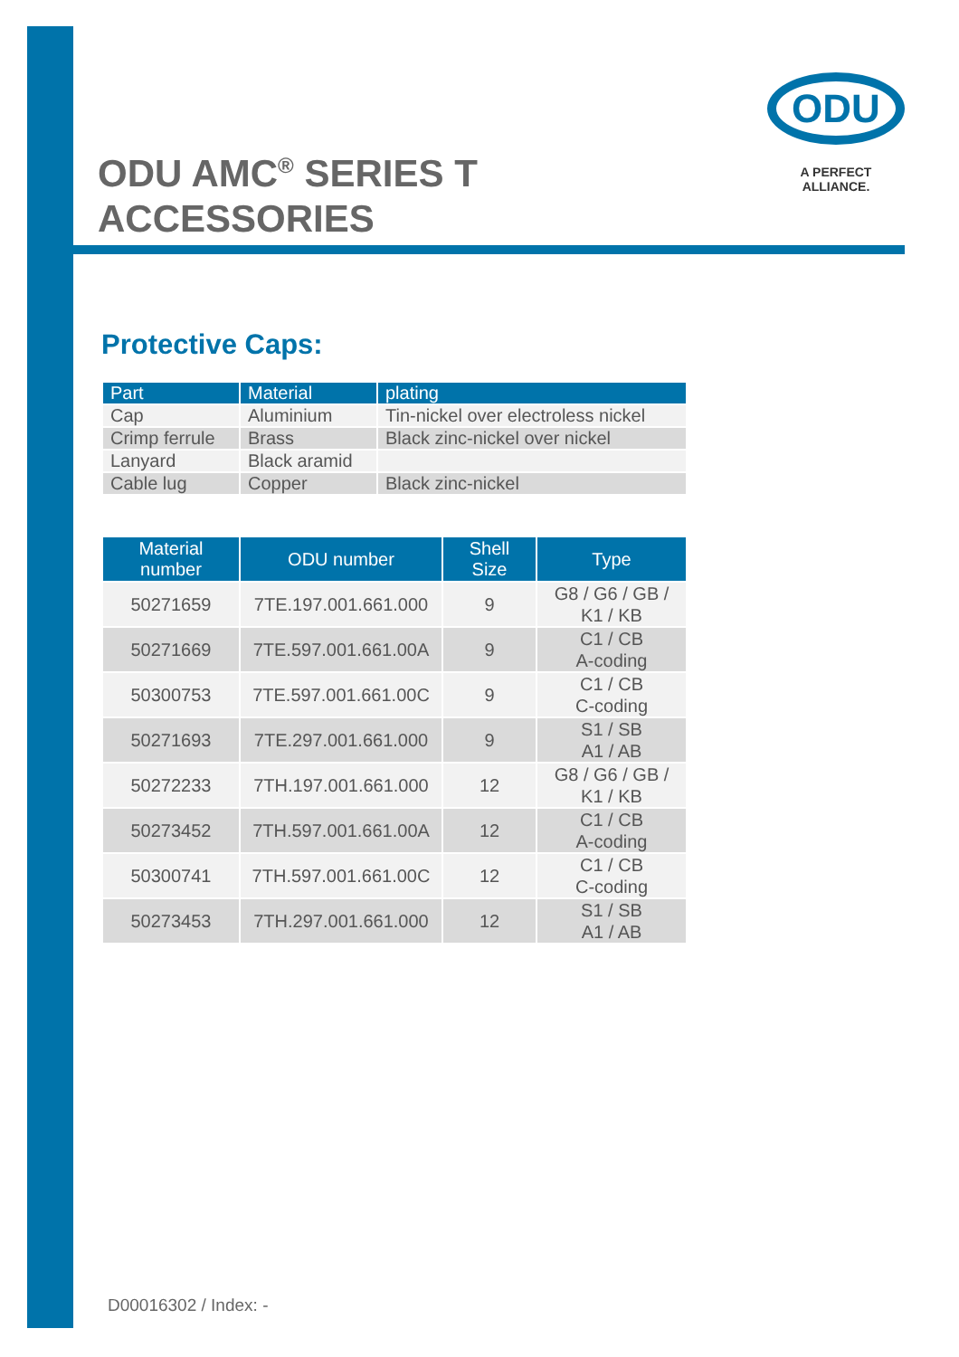ODU AMC<sup>®</sup> SERIES T
ACCESSORIES
ODU
A PERFECT ALLIANCE.
Protective Caps:
| Part | Material | plating |
| --- | --- | --- |
| Cap | Aluminium | Tin-nickel over electroless nickel |
| Crimp ferrule | Brass | Black zinc-nickel over nickel |
| Lanyard | Black aramid | |
| Cable lug | Copper | Black zinc-nickel |
| Material number | ODU number | Shell Size | Type |
| --- | --- | --- | --- |
| 50271659 | 7TE.197.001.661.000 | 9 | G8 / G6 / GB / K1 / KB |
| 50271669 | 7TE.597.001.661.00A | 9 | C1 / CB A-coding |
| 50300753 | 7TE.597.001.661.00C | 9 | C1 / CB C-coding |
| 50271693 | 7TE.297.001.661.000 | 9 | S1 / SB A1 / AB |
| 50272233 | 7TH.197.001.661.000 | 12 | G8 / G6 / GB / K1 / KB |
| 50273452 | 7TH.597.001.661.00A | 12 | C1 / CB A-coding |
| 50300741 | 7TH.597.001.661.00C | 12 | C1 / CB C-coding |
| 50273453 | 7TH.297.001.661.000 | 12 | S1 / SB A1 / AB |
D00016302 / Index: -